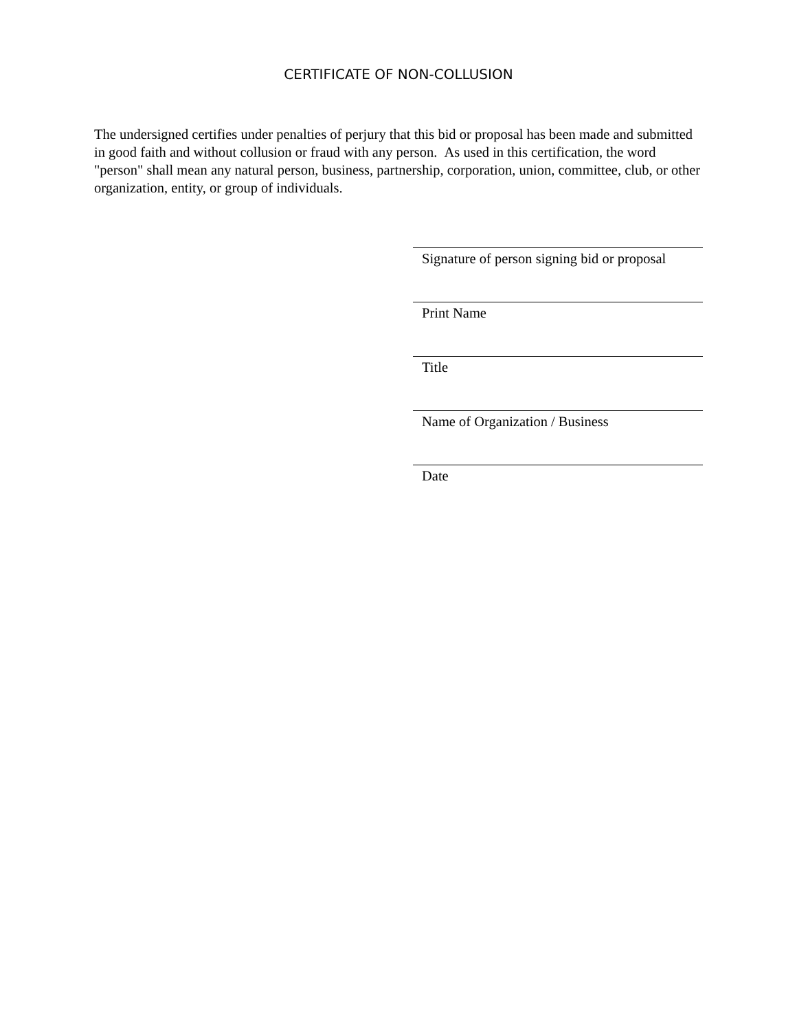CERTIFICATE OF NON-COLLUSION
The undersigned certifies under penalties of perjury that this bid or proposal has been made and submitted in good faith and without collusion or fraud with any person. As used in this certification, the word "person" shall mean any natural person, business, partnership, corporation, union, committee, club, or other organization, entity, or group of individuals.
Signature of person signing bid or proposal
Print Name
Title
Name of Organization / Business
Date